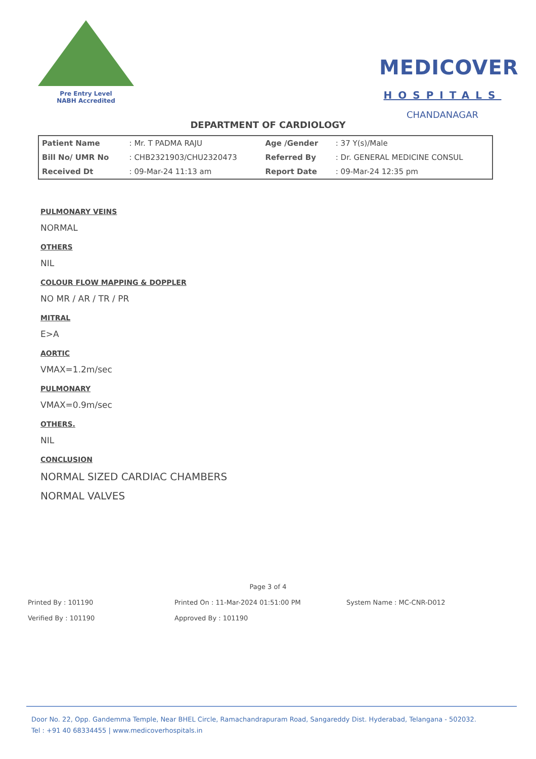Pre Entry Level
NABH Accredited
MEDICOVER
HOSPITALS
CHANDANAGAR
DEPARTMENT OF CARDIOLOGY
| Patient Name | : Mr. T PADMA RAJU | Age /Gender | : 37 Y(s)/Male |
| Bill No/ UMR No | : CHB2321903/CHU2320473 | Referred By | : Dr. GENERAL MEDICINE CONSUL |
| Received Dt | : 09-Mar-24 11:13 am | Report Date | : 09-Mar-24 12:35 pm |
PULMONARY VEINS
NORMAL
OTHERS
NIL
COLOUR FLOW MAPPING & DOPPLER
NO MR / AR / TR / PR
MITRAL
E>A
AORTIC
VMAX=1.2m/sec
PULMONARY
VMAX=0.9m/sec
OTHERS.
NIL
CONCLUSION
NORMAL SIZED CARDIAC CHAMBERS
NORMAL VALVES
Page 3 of 4
Printed By : 101190 Printed On : 11-Mar-2024 01:51:00 PM System Name : MC-CNR-D012
Verified By : 101190 Approved By : 101190
Door No. 22, Opp. Gandemma Temple, Near BHEL Circle, Ramachandrapuram Road, Sangareddy Dist. Hyderabad, Telangana - 502032.
Tel : +91 40 68334455 | www.medicoverhospitals.in